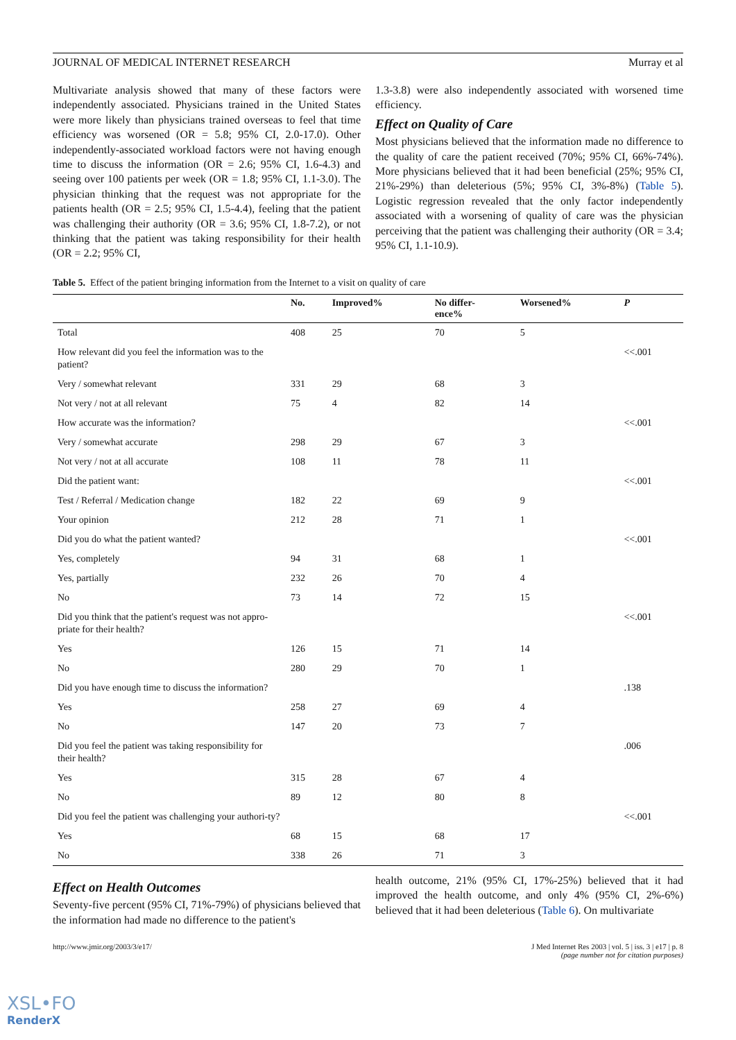JOURNAL OF MEDICAL INTERNET RESEARCH Murray et al
Multivariate analysis showed that many of these factors were independently associated. Physicians trained in the United States were more likely than physicians trained overseas to feel that time efficiency was worsened (OR = 5.8; 95% CI, 2.0-17.0). Other independently-associated workload factors were not having enough time to discuss the information (OR = 2.6; 95% CI, 1.6-4.3) and seeing over 100 patients per week (OR = 1.8; 95% CI, 1.1-3.0). The physician thinking that the request was not appropriate for the patients health (OR = 2.5; 95% CI, 1.5-4.4), feeling that the patient was challenging their authority (OR = 3.6; 95% CI, 1.8-7.2), or not thinking that the patient was taking responsibility for their health (OR = 2.2; 95% CI,
1.3-3.8) were also independently associated with worsened time efficiency.
Effect on Quality of Care
Most physicians believed that the information made no difference to the quality of care the patient received (70%; 95% CI, 66%-74%). More physicians believed that it had been beneficial (25%; 95% CI, 21%-29%) than deleterious (5%; 95% CI, 3%-8%) (Table 5). Logistic regression revealed that the only factor independently associated with a worsening of quality of care was the physician perceiving that the patient was challenging their authority (OR = 3.4; 95% CI, 1.1-10.9).
Table 5. Effect of the patient bringing information from the Internet to a visit on quality of care
| | No. | Improved% | No differ- ence% | Worsened% | P |
| --- | --- | --- | --- | --- | --- |
| Total | 408 | 25 | 70 | 5 | |
| How relevant did you feel the information was to the patient? | | | | | <<.001 |
| Very / somewhat relevant | 331 | 29 | 68 | 3 | |
| Not very / not at all relevant | 75 | 4 | 82 | 14 | |
| How accurate was the information? | | | | | <<.001 |
| Very / somewhat accurate | 298 | 29 | 67 | 3 | |
| Not very / not at all accurate | 108 | 11 | 78 | 11 | |
| Did the patient want: | | | | | <<.001 |
| Test / Referral / Medication change | 182 | 22 | 69 | 9 | |
| Your opinion | 212 | 28 | 71 | 1 | |
| Did you do what the patient wanted? | | | | | <<.001 |
| Yes, completely | 94 | 31 | 68 | 1 | |
| Yes, partially | 232 | 26 | 70 | 4 | |
| No | 73 | 14 | 72 | 15 | |
| Did you think that the patient's request was not appro-priate for their health? | | | | | <<.001 |
| Yes | 126 | 15 | 71 | 14 | |
| No | 280 | 29 | 70 | 1 | |
| Did you have enough time to discuss the information? | | | | | .138 |
| Yes | 258 | 27 | 69 | 4 | |
| No | 147 | 20 | 73 | 7 | |
| Did you feel the patient was taking responsibility for their health? | | | | | .006 |
| Yes | 315 | 28 | 67 | 4 | |
| No | 89 | 12 | 80 | 8 | |
| Did you feel the patient was challenging your authori-ty? | | | | | <<.001 |
| Yes | 68 | 15 | 68 | 17 | |
| No | 338 | 26 | 71 | 3 | |
Effect on Health Outcomes
Seventy-five percent (95% CI, 71%-79%) of physicians believed that the information had made no difference to the patient's
health outcome, 21% (95% CI, 17%-25%) believed that it had improved the health outcome, and only 4% (95% CI, 2%-6%) believed that it had been deleterious (Table 6). On multivariate
http://www.jmir.org/2003/3/e17/ J Med Internet Res 2003 | vol. 5 | iss. 3 | e17 | p. 8
(page number not for citation purposes)
XSL•FO
RenderX